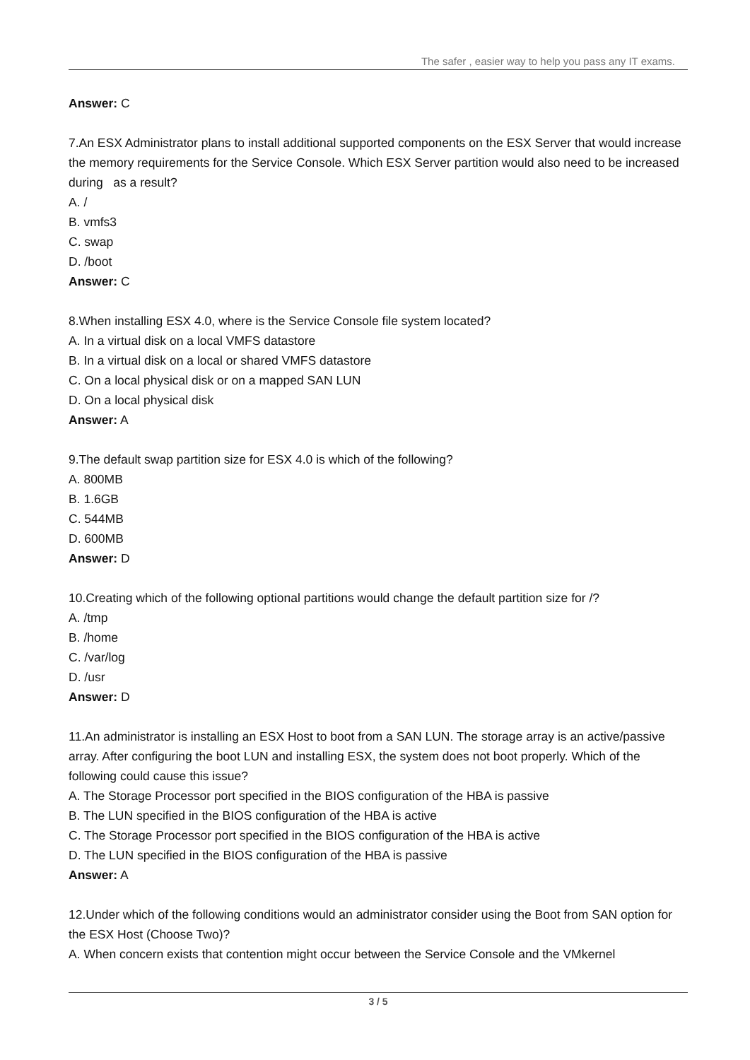The safer , easier way to help you pass any IT exams.
Answer: C
7.An ESX Administrator plans to install additional supported components on the ESX Server that would increase the memory requirements for the Service Console. Which ESX Server partition would also need to be increased during as a result?
A. /
B. vmfs3
C. swap
D. /boot
Answer: C
8.When installing ESX 4.0, where is the Service Console file system located?
A. In a virtual disk on a local VMFS datastore
B. In a virtual disk on a local or shared VMFS datastore
C. On a local physical disk or on a mapped SAN LUN
D. On a local physical disk
Answer: A
9.The default swap partition size for ESX 4.0 is which of the following?
A. 800MB
B. 1.6GB
C. 544MB
D. 600MB
Answer: D
10.Creating which of the following optional partitions would change the default partition size for /?
A. /tmp
B. /home
C. /var/log
D. /usr
Answer: D
11.An administrator is installing an ESX Host to boot from a SAN LUN. The storage array is an active/passive array. After configuring the boot LUN and installing ESX, the system does not boot properly. Which of the following could cause this issue?
A. The Storage Processor port specified in the BIOS configuration of the HBA is passive
B. The LUN specified in the BIOS configuration of the HBA is active
C. The Storage Processor port specified in the BIOS configuration of the HBA is active
D. The LUN specified in the BIOS configuration of the HBA is passive
Answer: A
12.Under which of the following conditions would an administrator consider using the Boot from SAN option for the ESX Host (Choose Two)?
A. When concern exists that contention might occur between the Service Console and the VMkernel
3 / 5